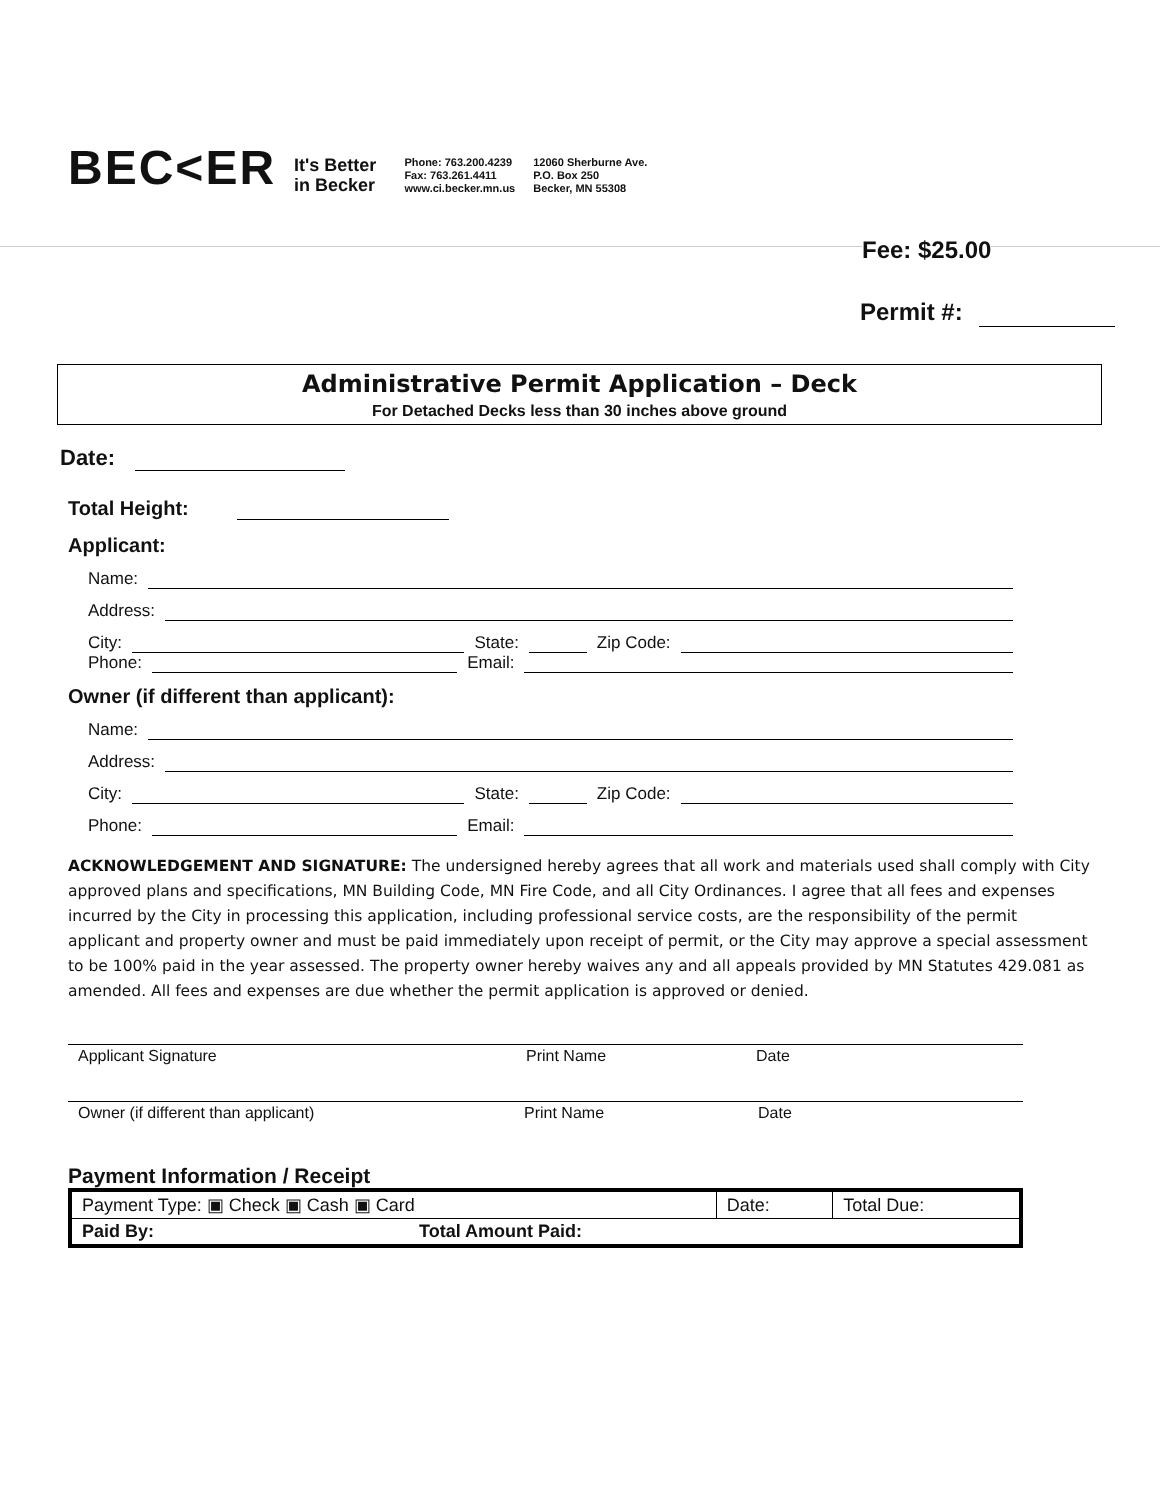BEC<ER
It's Better
in Becker
Phone: 763.200.4239
Fax: 763.261.4411
www.ci.becker.mn.us
12060 Sherburne Ave.
P.O. Box 250
Becker, MN 55308
Fee: $25.00
Permit #:
Administrative Permit Application – Deck
For Detached Decks less than 30 inches above ground
Date:
Total Height:
Applicant:
Name:
Address:
City: State: Zip Code:
Phone: Email:
Owner (if different than applicant):
Name:
Address:
City: State: Zip Code:
Phone: Email:
ACKNOWLEDGEMENT AND SIGNATURE: The undersigned hereby agrees that all work and materials used shall comply with City approved plans and specifications, MN Building Code, MN Fire Code, and all City Ordinances. I agree that all fees and expenses incurred by the City in processing this application, including professional service costs, are the responsibility of the permit applicant and property owner and must be paid immediately upon receipt of permit, or the City may approve a special assessment to be 100% paid in the year assessed. The property owner hereby waives any and all appeals provided by MN Statutes 429.081 as amended. All fees and expenses are due whether the permit application is approved or denied.
Applicant Signature Print Name Date
Owner (if different than applicant) Print Name Date
Payment Information / Receipt
| Payment Type: ▣ Check ▣ Cash ▣ Card | Date: | Total Due: |
| Paid By: Total Amount Paid: | | |